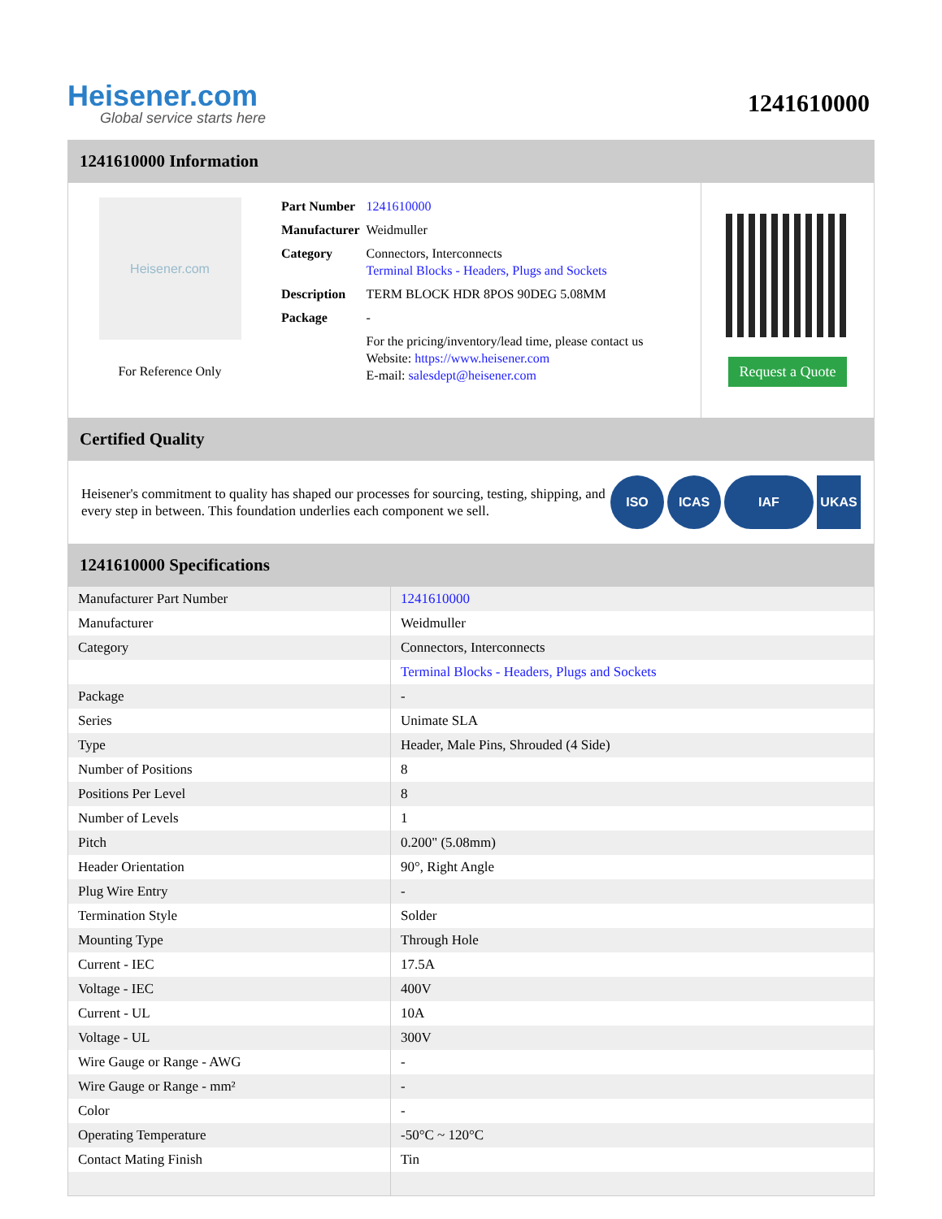Heisener.com
Global service starts here
1241610000
1241610000 Information
Heisener.com
For Reference Only
| Part Number | 1241610000 |
| Manufacturer | Weidmuller |
| Category | Connectors, Interconnects Terminal Blocks - Headers, Plugs and Sockets |
| Description | TERM BLOCK HDR 8POS 90DEG 5.08MM |
| Package | - |
| | For the pricing/inventory/lead time, please contact us Website: https://www.heisener.com E-mail: salesdept@heisener.com |
Request a Quote
Certified Quality
Heisener's commitment to quality has shaped our processes for sourcing, testing, shipping, and every step in between. This foundation underlies each component we sell.
ISO ICAS IAF UKAS
1241610000 Specifications
| Manufacturer Part Number | 1241610000 |
| Manufacturer | Weidmuller |
| Category | Connectors, Interconnects |
| | Terminal Blocks - Headers, Plugs and Sockets |
| Package | - |
| Series | Unimate SLA |
| Type | Header, Male Pins, Shrouded (4 Side) |
| Number of Positions | 8 |
| Positions Per Level | 8 |
| Number of Levels | 1 |
| Pitch | 0.200" (5.08mm) |
| Header Orientation | 90°, Right Angle |
| Plug Wire Entry | - |
| Termination Style | Solder |
| Mounting Type | Through Hole |
| Current - IEC | 17.5A |
| Voltage - IEC | 400V |
| Current - UL | 10A |
| Voltage - UL | 300V |
| Wire Gauge or Range - AWG | - |
| Wire Gauge or Range - mm² | - |
| Color | - |
| Operating Temperature | -50°C ~ 120°C |
| Contact Mating Finish | Tin |